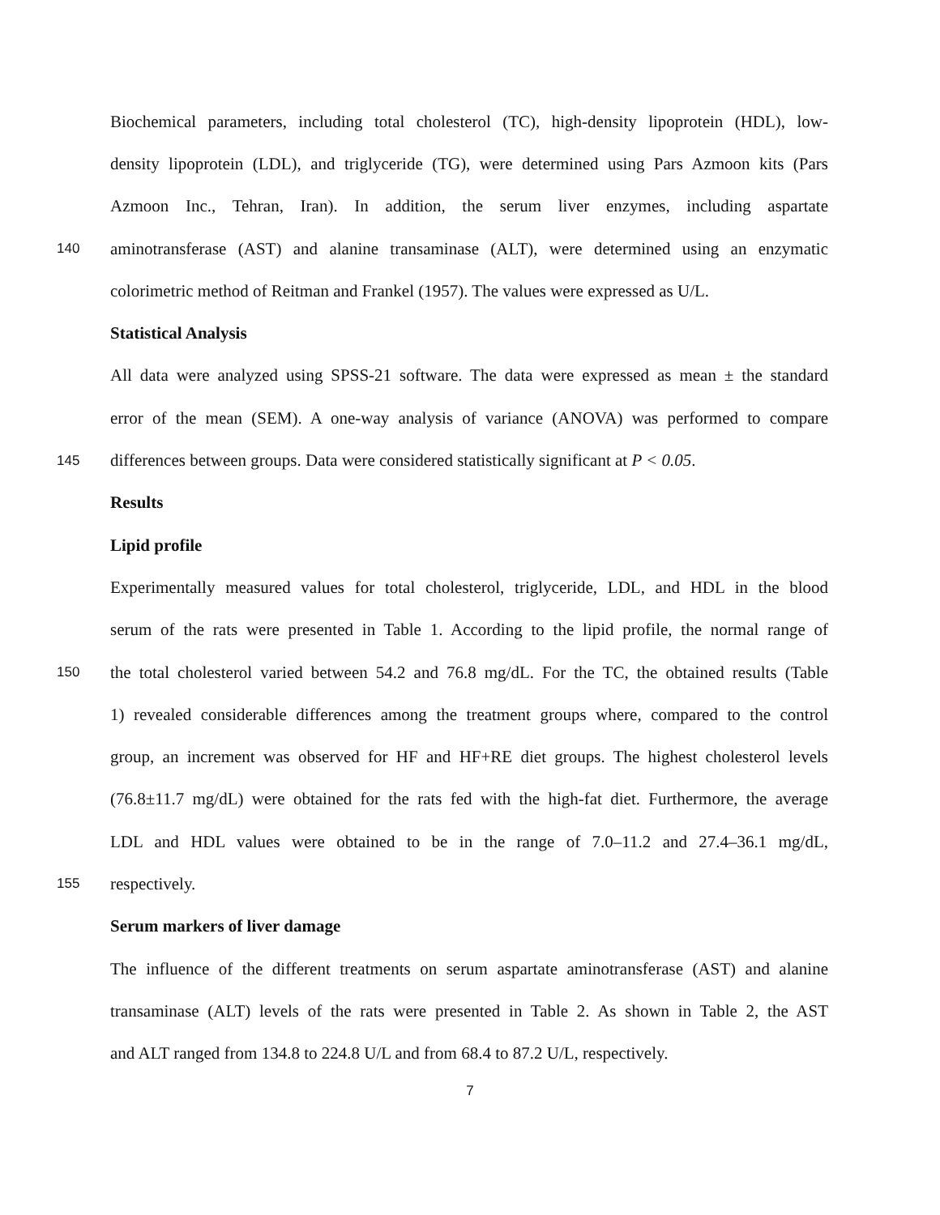Biochemical parameters, including total cholesterol (TC), high-density lipoprotein (HDL), low-
density lipoprotein (LDL), and triglyceride (TG), were determined using Pars Azmoon kits (Pars
Azmoon Inc., Tehran, Iran). In addition, the serum liver enzymes, including aspartate
140 aminotransferase (AST) and alanine transaminase (ALT), were determined using an enzymatic
colorimetric method of Reitman and Frankel (1957). The values were expressed as U/L.
Statistical Analysis
All data were analyzed using SPSS-21 software. The data were expressed as mean ± the standard
error of the mean (SEM). A one-way analysis of variance (ANOVA) was performed to compare
145 differences between groups. Data were considered statistically significant at P < 0.05.
Results
Lipid profile
Experimentally measured values for total cholesterol, triglyceride, LDL, and HDL in the blood
serum of the rats were presented in Table 1. According to the lipid profile, the normal range of
150 the total cholesterol varied between 54.2 and 76.8 mg/dL. For the TC, the obtained results (Table
1) revealed considerable differences among the treatment groups where, compared to the control
group, an increment was observed for HF and HF+RE diet groups. The highest cholesterol levels
(76.8±11.7 mg/dL) were obtained for the rats fed with the high-fat diet. Furthermore, the average
LDL and HDL values were obtained to be in the range of 7.0–11.2 and 27.4–36.1 mg/dL,
155 respectively.
Serum markers of liver damage
The influence of the different treatments on serum aspartate aminotransferase (AST) and alanine
transaminase (ALT) levels of the rats were presented in Table 2. As shown in Table 2, the AST
and ALT ranged from 134.8 to 224.8 U/L and from 68.4 to 87.2 U/L, respectively.
7